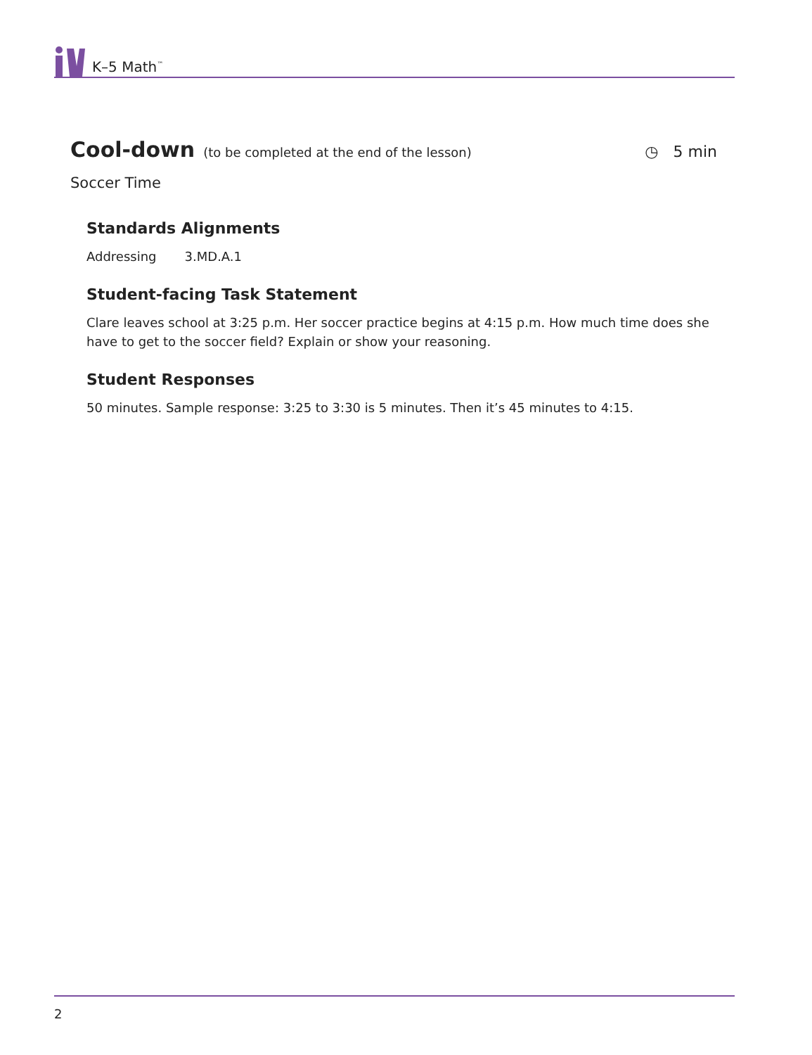K–5 Math<sup>™</sup>
Cool-down (to be completed at the end of the lesson) ◷ 5 min
Soccer Time
Standards Alignments
Addressing 3.MD.A.1
Student-facing Task Statement
Clare leaves school at 3:25 p.m. Her soccer practice begins at 4:15 p.m. How much time does she have to get to the soccer field? Explain or show your reasoning.
Student Responses
50 minutes. Sample response: 3:25 to 3:30 is 5 minutes. Then it’s 45 minutes to 4:15.
2